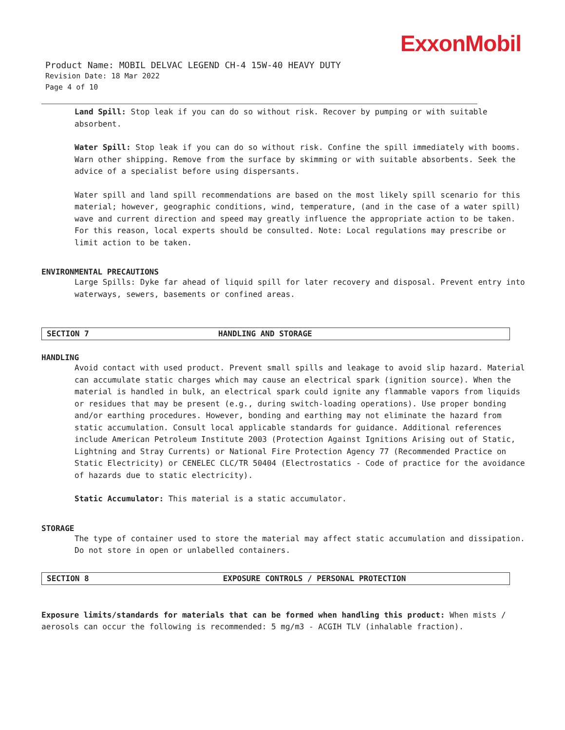ExxonMobil
Product Name: MOBIL DELVAC LEGEND CH-4 15W-40 HEAVY DUTY
Revision Date: 18 Mar 2022
Page 4 of 10
Land Spill: Stop leak if you can do so without risk. Recover by pumping or with suitable absorbent.
Water Spill: Stop leak if you can do so without risk. Confine the spill immediately with booms. Warn other shipping. Remove from the surface by skimming or with suitable absorbents. Seek the advice of a specialist before using dispersants.
Water spill and land spill recommendations are based on the most likely spill scenario for this material; however, geographic conditions, wind, temperature, (and in the case of a water spill) wave and current direction and speed may greatly influence the appropriate action to be taken. For this reason, local experts should be consulted. Note: Local regulations may prescribe or limit action to be taken.
ENVIRONMENTAL PRECAUTIONS
Large Spills: Dyke far ahead of liquid spill for later recovery and disposal. Prevent entry into waterways, sewers, basements or confined areas.
SECTION 7 HANDLING AND STORAGE
HANDLING
Avoid contact with used product. Prevent small spills and leakage to avoid slip hazard. Material can accumulate static charges which may cause an electrical spark (ignition source). When the material is handled in bulk, an electrical spark could ignite any flammable vapors from liquids or residues that may be present (e.g., during switch-loading operations). Use proper bonding and/or earthing procedures. However, bonding and earthing may not eliminate the hazard from static accumulation. Consult local applicable standards for guidance. Additional references include American Petroleum Institute 2003 (Protection Against Ignitions Arising out of Static, Lightning and Stray Currents) or National Fire Protection Agency 77 (Recommended Practice on Static Electricity) or CENELEC CLC/TR 50404 (Electrostatics - Code of practice for the avoidance of hazards due to static electricity).
Static Accumulator: This material is a static accumulator.
STORAGE
The type of container used to store the material may affect static accumulation and dissipation. Do not store in open or unlabelled containers.
SECTION 8 EXPOSURE CONTROLS / PERSONAL PROTECTION
Exposure limits/standards for materials that can be formed when handling this product: When mists / aerosols can occur the following is recommended: 5 mg/m3 - ACGIH TLV (inhalable fraction).